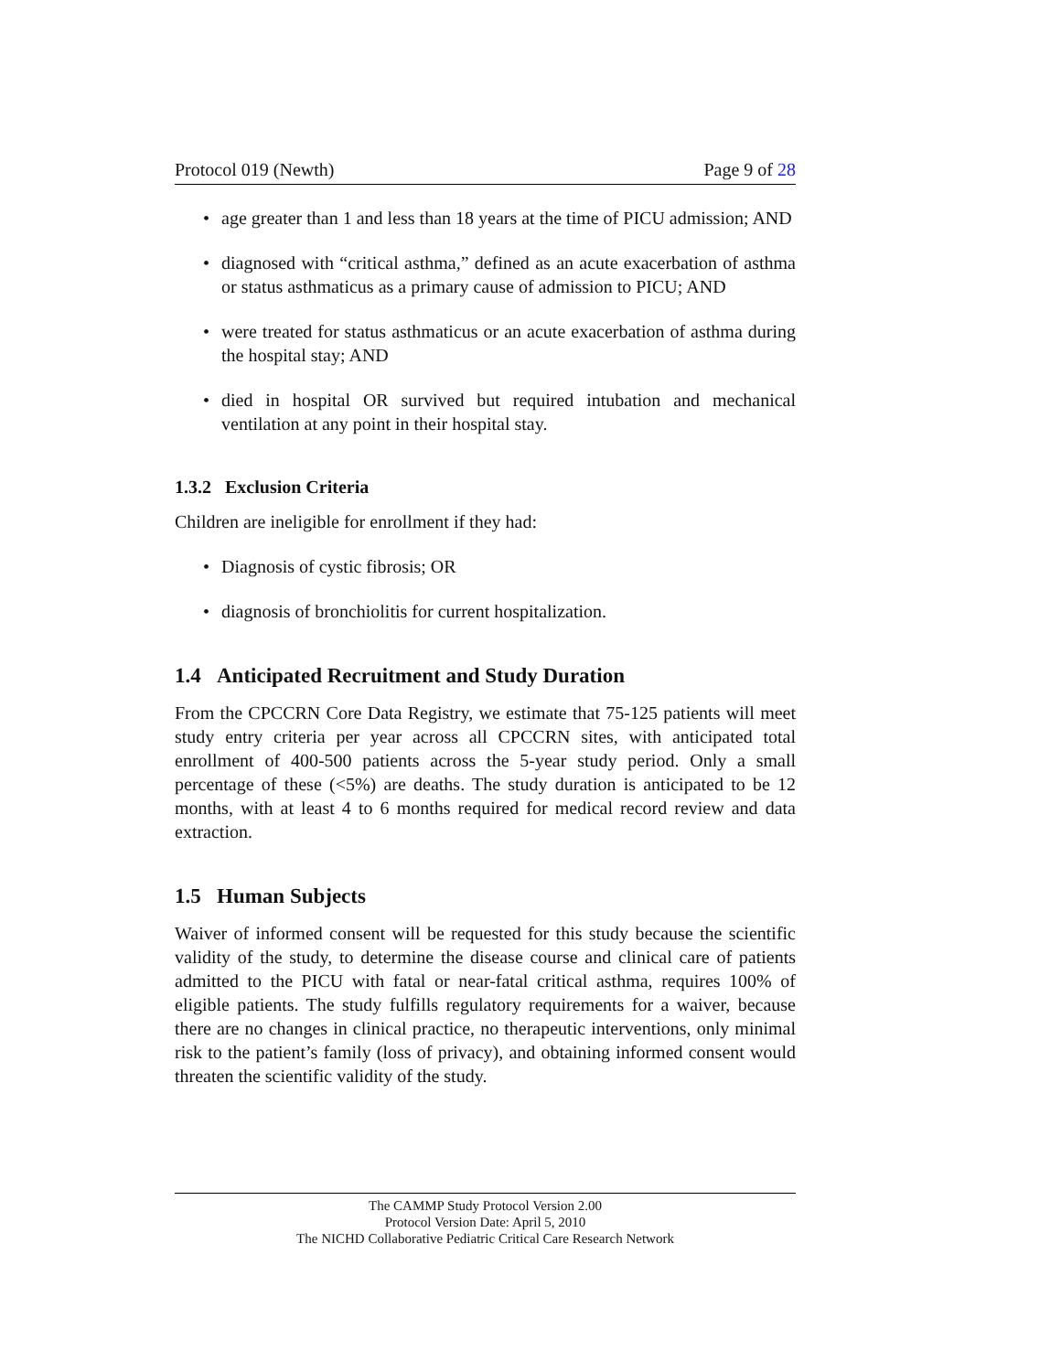Protocol 019 (Newth) Page 9 of 28
• age greater than 1 and less than 18 years at the time of PICU admission; AND
• diagnosed with “critical asthma,” defined as an acute exacerbation of asthma or status asthmaticus as a primary cause of admission to PICU; AND
• were treated for status asthmaticus or an acute exacerbation of asthma during the hospital stay; AND
• died in hospital OR survived but required intubation and mechanical ventilation at any point in their hospital stay.
1.3.2 Exclusion Criteria
Children are ineligible for enrollment if they had:
• Diagnosis of cystic fibrosis; OR
• diagnosis of bronchiolitis for current hospitalization.
1.4 Anticipated Recruitment and Study Duration
From the CPCCRN Core Data Registry, we estimate that 75-125 patients will meet study entry criteria per year across all CPCCRN sites, with anticipated total enrollment of 400-500 patients across the 5-year study period. Only a small percentage of these (<5%) are deaths. The study duration is anticipated to be 12 months, with at least 4 to 6 months required for medical record review and data extraction.
1.5 Human Subjects
Waiver of informed consent will be requested for this study because the scientific validity of the study, to determine the disease course and clinical care of patients admitted to the PICU with fatal or near-fatal critical asthma, requires 100% of eligible patients. The study fulfills regulatory requirements for a waiver, because there are no changes in clinical practice, no therapeutic interventions, only minimal risk to the patient’s family (loss of privacy), and obtaining informed consent would threaten the scientific validity of the study.
The CAMMP Study Protocol Version 2.00
Protocol Version Date: April 5, 2010
The NICHD Collaborative Pediatric Critical Care Research Network